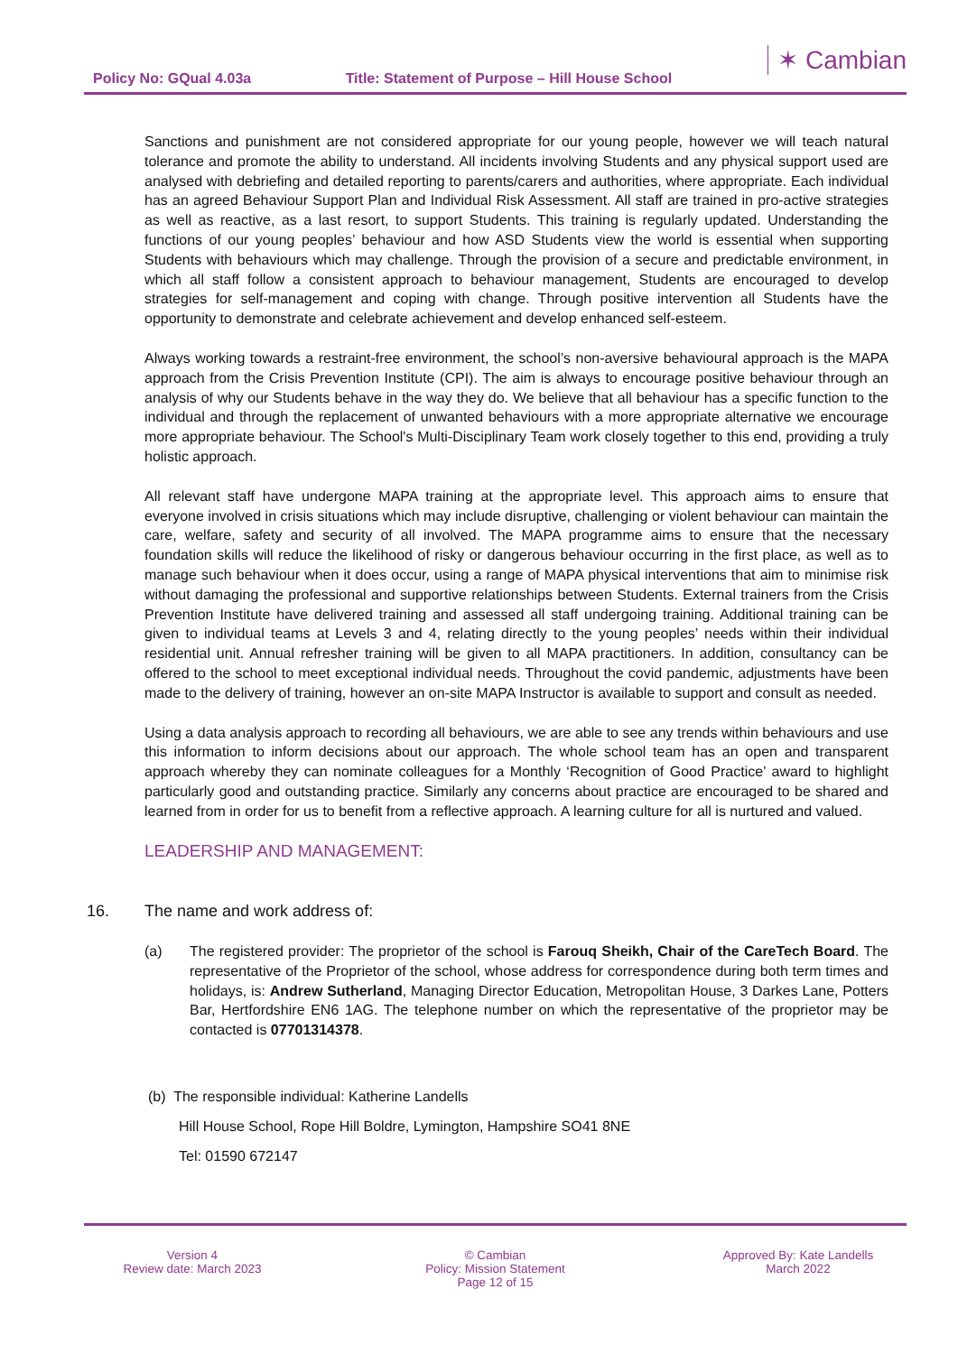Policy No: GQual 4.03a Title: Statement of Purpose – Hill House School
✶ Cambian
Sanctions and punishment are not considered appropriate for our young people, however we will teach natural tolerance and promote the ability to understand. All incidents involving Students and any physical support used are analysed with debriefing and detailed reporting to parents/carers and authorities, where appropriate. Each individual has an agreed Behaviour Support Plan and Individual Risk Assessment. All staff are trained in pro-active strategies as well as reactive, as a last resort, to support Students. This training is regularly updated. Understanding the functions of our young peoples’ behaviour and how ASD Students view the world is essential when supporting Students with behaviours which may challenge. Through the provision of a secure and predictable environment, in which all staff follow a consistent approach to behaviour management, Students are encouraged to develop strategies for self-management and coping with change. Through positive intervention all Students have the opportunity to demonstrate and celebrate achievement and develop enhanced self-esteem.
Always working towards a restraint-free environment, the school’s non-aversive behavioural approach is the MAPA approach from the Crisis Prevention Institute (CPI). The aim is always to encourage positive behaviour through an analysis of why our Students behave in the way they do. We believe that all behaviour has a specific function to the individual and through the replacement of unwanted behaviours with a more appropriate alternative we encourage more appropriate behaviour. The School's Multi-Disciplinary Team work closely together to this end, providing a truly holistic approach.
All relevant staff have undergone MAPA training at the appropriate level. This approach aims to ensure that everyone involved in crisis situations which may include disruptive, challenging or violent behaviour can maintain the care, welfare, safety and security of all involved. The MAPA programme aims to ensure that the necessary foundation skills will reduce the likelihood of risky or dangerous behaviour occurring in the first place, as well as to manage such behaviour when it does occur, using a range of MAPA physical interventions that aim to minimise risk without damaging the professional and supportive relationships between Students. External trainers from the Crisis Prevention Institute have delivered training and assessed all staff undergoing training. Additional training can be given to individual teams at Levels 3 and 4, relating directly to the young peoples’ needs within their individual residential unit. Annual refresher training will be given to all MAPA practitioners. In addition, consultancy can be offered to the school to meet exceptional individual needs. Throughout the covid pandemic, adjustments have been made to the delivery of training, however an on-site MAPA Instructor is available to support and consult as needed.
Using a data analysis approach to recording all behaviours, we are able to see any trends within behaviours and use this information to inform decisions about our approach. The whole school team has an open and transparent approach whereby they can nominate colleagues for a Monthly ‘Recognition of Good Practice’ award to highlight particularly good and outstanding practice. Similarly any concerns about practice are encouraged to be shared and learned from in order for us to benefit from a reflective approach. A learning culture for all is nurtured and valued.
LEADERSHIP AND MANAGEMENT:
16. The name and work address of:
(a) The registered provider: The proprietor of the school is Farouq Sheikh, Chair of the CareTech Board. The representative of the Proprietor of the school, whose address for correspondence during both term times and holidays, is: Andrew Sutherland, Managing Director Education, Metropolitan House, 3 Darkes Lane, Potters Bar, Hertfordshire EN6 1AG. The telephone number on which the representative of the proprietor may be contacted is 07701314378.
(b) The responsible individual: Katherine Landells
Hill House School, Rope Hill Boldre, Lymington, Hampshire SO41 8NE
Tel: 01590 672147
Version 4
Review date: March 2023
© Cambian
Policy: Mission Statement
Page 12 of 15
Approved By: Kate Landells
March 2022